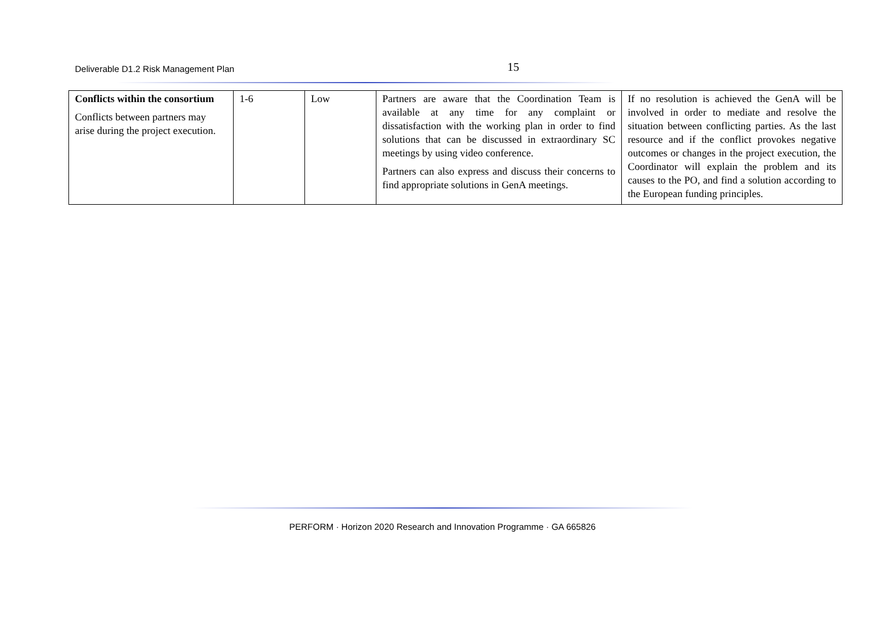Deliverable D1.2 Risk Management Plan
15
| Conflicts within the consortium Conflicts between partners may arise during the project execution. | 1-6 | Low | Partners are aware that the Coordination Team is available at any time for any complaint or dissatisfaction with the working plan in order to find solutions that can be discussed in extraordinary SC meetings by using video conference. Partners can also express and discuss their concerns to find appropriate solutions in GenA meetings. | If no resolution is achieved the GenA will be involved in order to mediate and resolve the situation between conflicting parties. As the last resource and if the conflict provokes negative outcomes or changes in the project execution, the Coordinator will explain the problem and its causes to the PO, and find a solution according to the European funding principles. |
PERFORM · Horizon 2020 Research and Innovation Programme · GA 665826